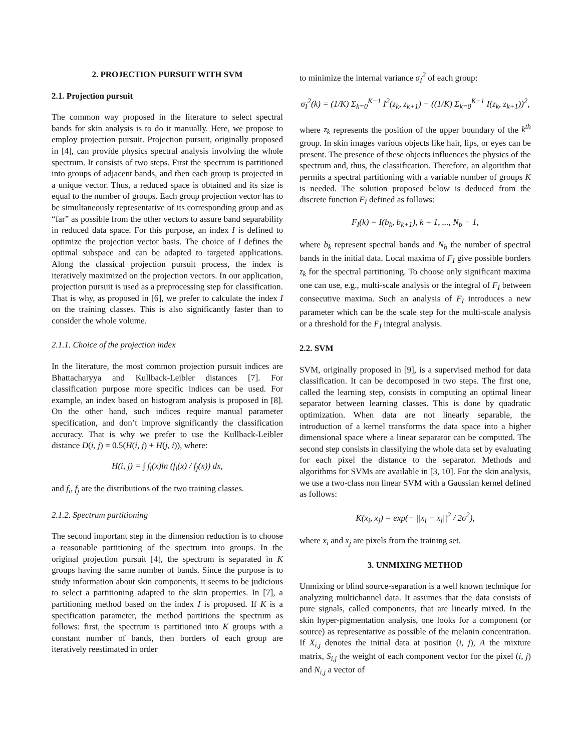2. PROJECTION PURSUIT WITH SVM
2.1. Projection pursuit
The common way proposed in the literature to select spectral bands for skin analysis is to do it manually. Here, we propose to employ projection pursuit. Projection pursuit, originally proposed in [4], can provide physics spectral analysis involving the whole spectrum. It consists of two steps. First the spectrum is partitioned into groups of adjacent bands, and then each group is projected in a unique vector. Thus, a reduced space is obtained and its size is equal to the number of groups. Each group projection vector has to be simultaneously representative of its corresponding group and as “far” as possible from the other vectors to assure band separability in reduced data space. For this purpose, an index I is defined to optimize the projection vector basis. The choice of I defines the optimal subspace and can be adapted to targeted applications. Along the classical projection pursuit process, the index is iteratively maximized on the projection vectors. In our application, projection pursuit is used as a preprocessing step for classification. That is why, as proposed in [6], we prefer to calculate the index I on the training classes. This is also significantly faster than to consider the whole volume.
2.1.1. Choice of the projection index
In the literature, the most common projection pursuit indices are Bhattacharyya and Kullback-Leibler distances [7]. For classification purpose more specific indices can be used. For example, an index based on histogram analysis is proposed in [8]. On the other hand, such indices require manual parameter specification, and don’t improve significantly the classification accuracy. That is why we prefer to use the Kullback-Leibler distance D(i, j) = 0.5(H(i, j) + H(j, i)), where:
H(i, j) = ∫ f<sub>i</sub>(x)ln (f<sub>i</sub>(x) / f<sub>j</sub>(x)) dx,
and f<sub>i</sub>, f<sub>j</sub> are the distributions of the two training classes.
2.1.2. Spectrum partitioning
The second important step in the dimension reduction is to choose a reasonable partitioning of the spectrum into groups. In the original projection pursuit [4], the spectrum is separated in K groups having the same number of bands. Since the purpose is to study information about skin components, it seems to be judicious to select a partitioning adapted to the skin properties. In [7], a partitioning method based on the index I is proposed. If K is a specification parameter, the method partitions the spectrum as follows: first, the spectrum is partitioned into K groups with a constant number of bands, then borders of each group are iteratively reestimated in order
to minimize the internal variance σ<sub>I</sub><sup>2</sup> of each group:
σ<sub>I</sub><sup>2</sup>(k) = (1/K) Σ<sub>k=0</sub><sup>K−1</sup> I<sup>2</sup>(z<sub>k</sub>, z<sub>k+1</sub>) − ((1/K) Σ<sub>k=0</sub><sup>K−1</sup> I(z<sub>k</sub>, z<sub>k+1</sub>))<sup>2</sup>,
where z<sub>k</sub> represents the position of the upper boundary of the k<sup>th</sup> group. In skin images various objects like hair, lips, or eyes can be present. The presence of these objects influences the physics of the spectrum and, thus, the classification. Therefore, an algorithm that permits a spectral partitioning with a variable number of groups K is needed. The solution proposed below is deduced from the discrete function F<sub>I</sub> defined as follows:
F<sub>I</sub>(k) = I(b<sub>k</sub>, b<sub>k+1</sub>), k = 1, ..., N<sub>b</sub> − 1,
where b<sub>k</sub> represent spectral bands and N<sub>b</sub> the number of spectral bands in the initial data. Local maxima of F<sub>I</sub> give possible borders z<sub>k</sub> for the spectral partitioning. To choose only significant maxima one can use, e.g., multi-scale analysis or the integral of F<sub>I</sub> between consecutive maxima. Such an analysis of F<sub>I</sub> introduces a new parameter which can be the scale step for the multi-scale analysis or a threshold for the F<sub>I</sub> integral analysis.
2.2. SVM
SVM, originally proposed in [9], is a supervised method for data classification. It can be decomposed in two steps. The first one, called the learning step, consists in computing an optimal linear separator between learning classes. This is done by quadratic optimization. When data are not linearly separable, the introduction of a kernel transforms the data space into a higher dimensional space where a linear separator can be computed. The second step consists in classifying the whole data set by evaluating for each pixel the distance to the separator. Methods and algorithms for SVMs are available in [3, 10]. For the skin analysis, we use a two-class non linear SVM with a Gaussian kernel defined as follows:
K(x<sub>i</sub>, x<sub>j</sub>) = exp(− ||x<sub>i</sub> − x<sub>j</sub>||<sup>2</sup> / 2σ<sup>2</sup>),
where x<sub>i</sub> and x<sub>j</sub> are pixels from the training set.
3. UNMIXING METHOD
Unmixing or blind source-separation is a well known technique for analyzing multichannel data. It assumes that the data consists of pure signals, called components, that are linearly mixed. In the skin hyper-pigmentation analysis, one looks for a component (or source) as representative as possible of the melanin concentration. If X<sub>i,j</sub> denotes the initial data at position (i, j), A the mixture matrix, S<sub>i,j</sub> the weight of each component vector for the pixel (i, j) and N<sub>i,j</sub> a vector of